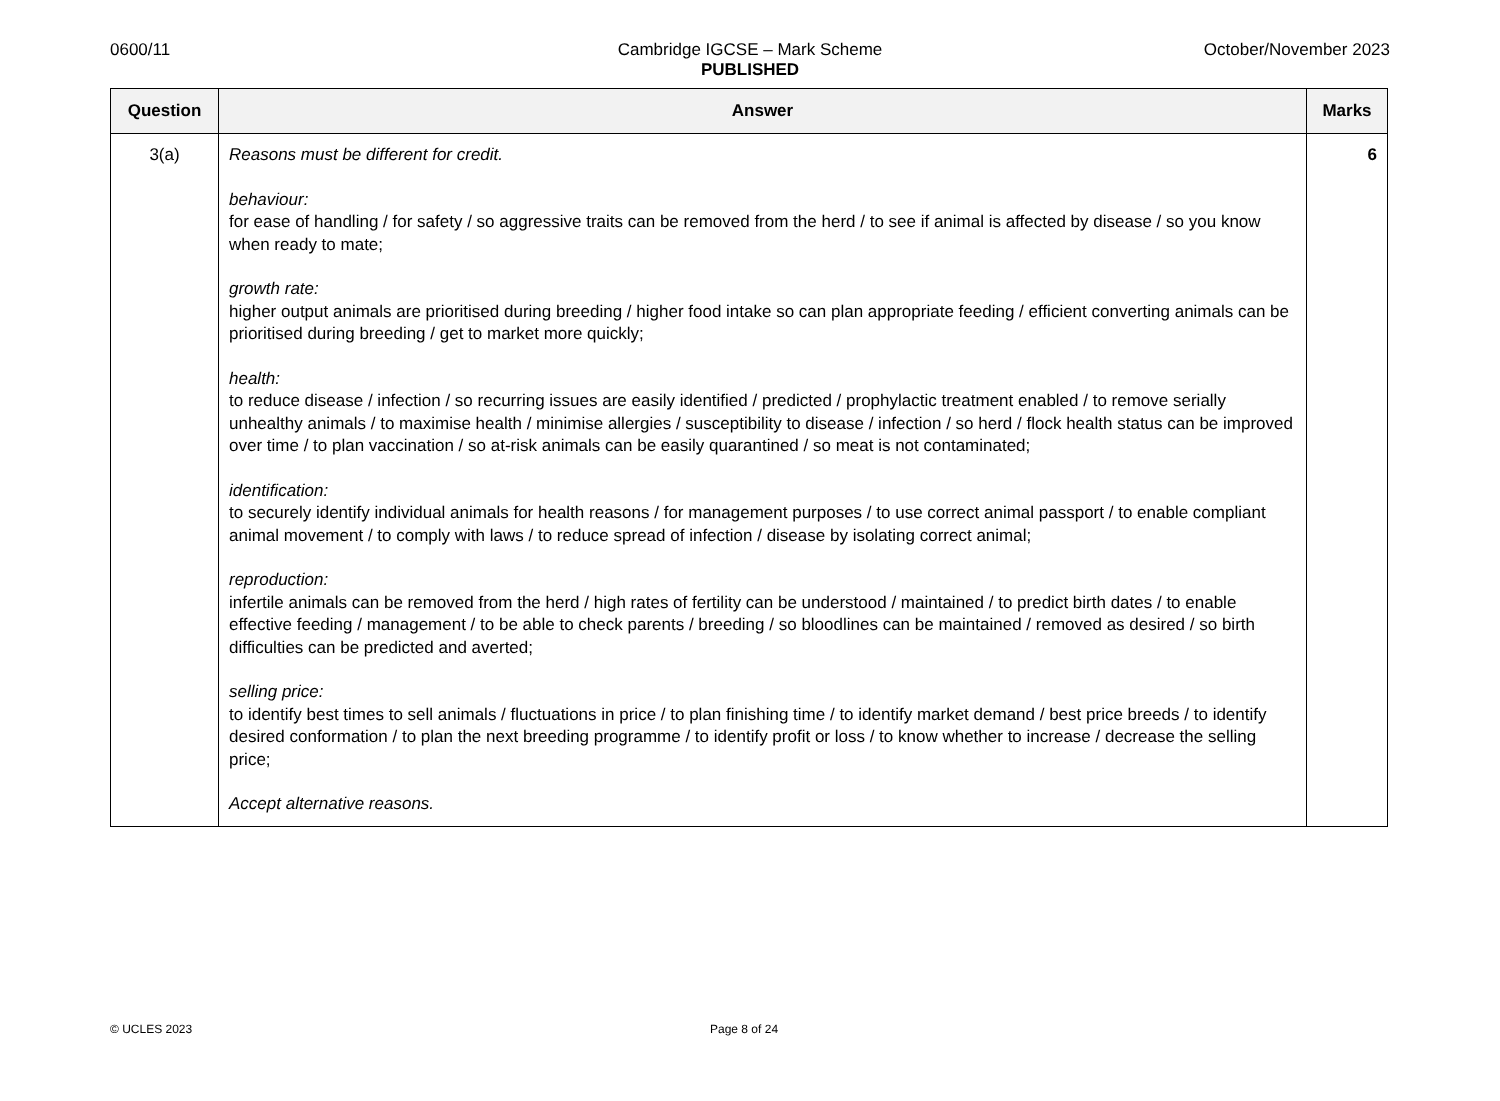0600/11 October/November 2023
Cambridge IGCSE – Mark Scheme
PUBLISHED
| Question | Answer | Marks |
| --- | --- | --- |
| 3(a) | Reasons must be different for credit. behaviour: for ease of handling / for safety / so aggressive traits can be removed from the herd / to see if animal is affected by disease / so you know when ready to mate; growth rate: higher output animals are prioritised during breeding / higher food intake so can plan appropriate feeding / efficient converting animals can be prioritised during breeding / get to market more quickly; health: to reduce disease / infection / so recurring issues are easily identified / predicted / prophylactic treatment enabled / to remove serially unhealthy animals / to maximise health / minimise allergies / susceptibility to disease / infection / so herd / flock health status can be improved over time / to plan vaccination / so at-risk animals can be easily quarantined / so meat is not contaminated; identification: to securely identify individual animals for health reasons / for management purposes / to use correct animal passport / to enable compliant animal movement / to comply with laws / to reduce spread of infection / disease by isolating correct animal; reproduction: infertile animals can be removed from the herd / high rates of fertility can be understood / maintained / to predict birth dates / to enable effective feeding / management / to be able to check parents / breeding / so bloodlines can be maintained / removed as desired / so birth difficulties can be predicted and averted; selling price: to identify best times to sell animals / fluctuations in price / to plan finishing time / to identify market demand / best price breeds / to identify desired conformation / to plan the next breeding programme / to identify profit or loss / to know whether to increase / decrease the selling price; Accept alternative reasons. | 6 |
© UCLES 2023 Page 8 of 24